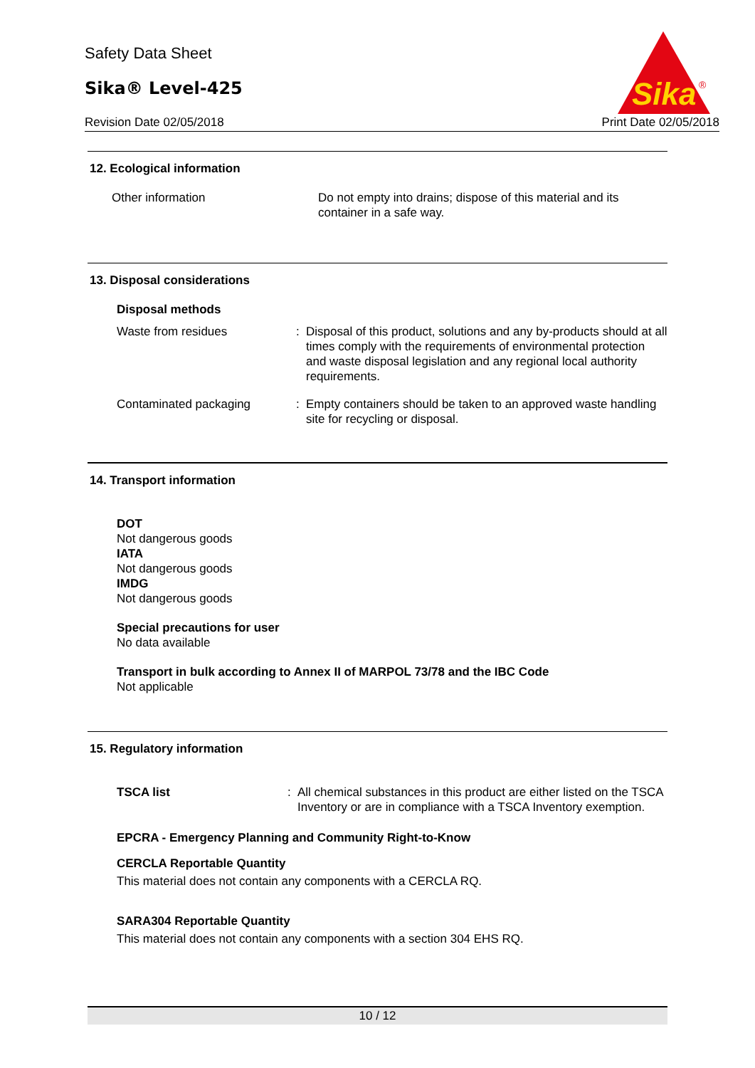Safety Data Sheet
Sika® Level-425
Revision Date 02/05/2018 Print Date 02/05/2018
Sika
®
12. Ecological information
Other information Do not empty into drains; dispose of this material and its container in a safe way.
13. Disposal considerations
Disposal methods
Waste from residues : Disposal of this product, solutions and any by-products should at all times comply with the requirements of environmental protection and waste disposal legislation and any regional local authority requirements.
Contaminated packaging : Empty containers should be taken to an approved waste handling site for recycling or disposal.
14. Transport information
DOT
Not dangerous goods
IATA
Not dangerous goods
IMDG
Not dangerous goods
Special precautions for user
No data available
Transport in bulk according to Annex II of MARPOL 73/78 and the IBC Code
Not applicable
15. Regulatory information
TSCA list : All chemical substances in this product are either listed on the TSCA Inventory or are in compliance with a TSCA Inventory exemption.
EPCRA - Emergency Planning and Community Right-to-Know
CERCLA Reportable Quantity
This material does not contain any components with a CERCLA RQ.
SARA304 Reportable Quantity
This material does not contain any components with a section 304 EHS RQ.
10 / 12